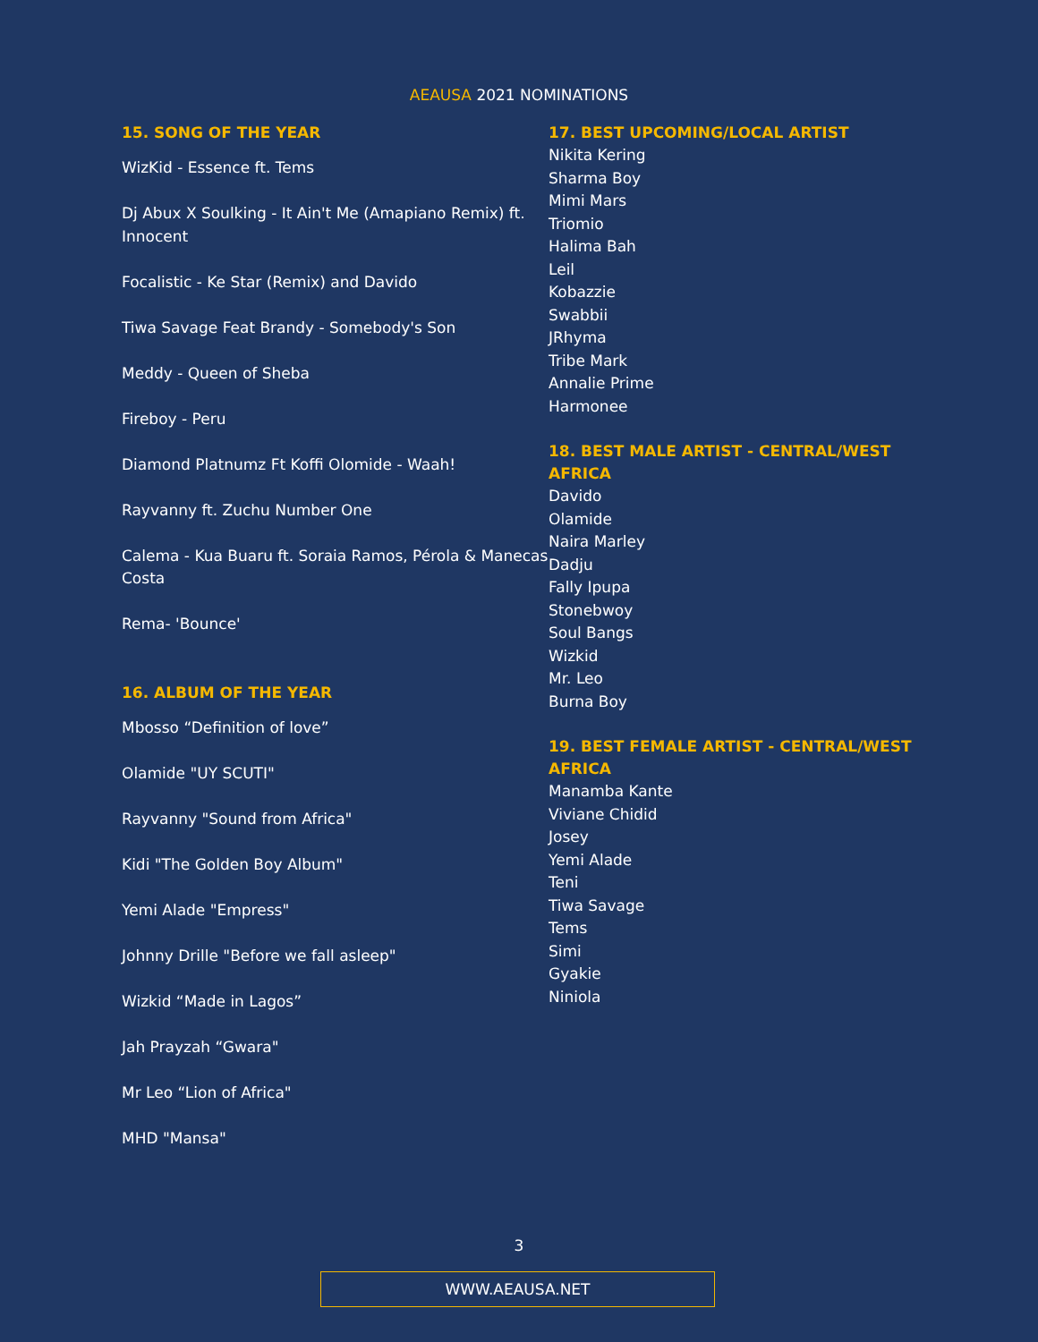AEAUSA 2021 NOMINATIONS
15. SONG OF THE YEAR
WizKid - Essence ft. Tems
Dj Abux X Soulking - It Ain't Me (Amapiano Remix) ft. Innocent
Focalistic - Ke Star (Remix) and Davido
Tiwa Savage Feat Brandy - Somebody's Son
Meddy - Queen of Sheba
Fireboy - Peru
Diamond Platnumz Ft Koffi Olomide - Waah!
Rayvanny ft. Zuchu Number One
Calema - Kua Buaru ft. Soraia Ramos, Pérola & Manecas Costa
Rema- 'Bounce'
16. ALBUM OF THE YEAR
Mbosso “Definition of love”
Olamide "UY SCUTI"
Rayvanny "Sound from Africa"
Kidi "The Golden Boy Album"
Yemi Alade "Empress"
Johnny Drille "Before we fall asleep"
Wizkid “Made in Lagos”
Jah Prayzah “Gwara"
Mr Leo “Lion of Africa"
MHD "Mansa"
17. BEST UPCOMING/LOCAL ARTIST
Nikita Kering
Sharma Boy
Mimi Mars
Triomio
Halima Bah
Leil
Kobazzie
Swabbii
JRhyma
Tribe Mark
Annalie Prime
Harmonee
18. BEST MALE ARTIST - CENTRAL/WEST AFRICA
Davido
Olamide
Naira Marley
Dadju
Fally Ipupa
Stonebwoy
Soul Bangs
Wizkid
Mr. Leo
Burna Boy
19. BEST FEMALE ARTIST - CENTRAL/WEST AFRICA
Manamba Kante
Viviane Chidid
Josey
Yemi Alade
Teni
Tiwa Savage
Tems
Simi
Gyakie
Niniola
3
WWW.AEAUSA.NET